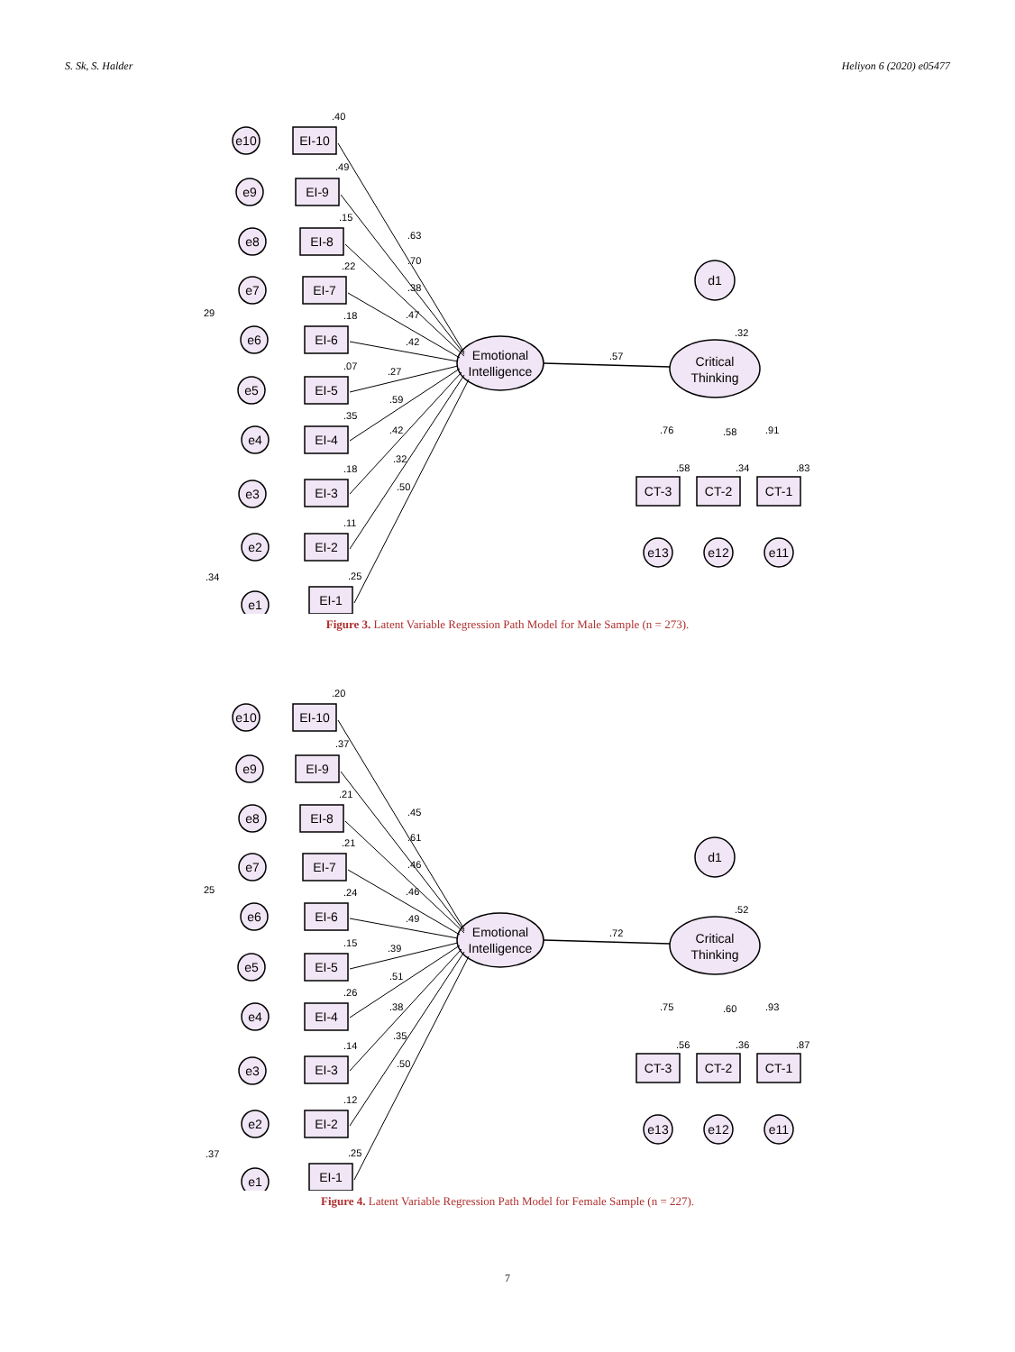S. Sk, S. Halder Heliyon 6 (2020) e05477
Emotional
Intelligence
Critical
Thinking
d1
.57
.32
CT-3
CT-2
CT-1
e13
e12
e11
.76
.58
.91
.58
.34
.83
EI-10
EI-9
EI-8
EI-7
EI-6
EI-5
EI-4
EI-3
EI-2
EI-1
e10
e9
e8
e7
e6
e5
e4
e3
e2
e1
.40
.49
.15
.22
.18
.07
.35
.18
.11
.25
.63
.70
.38
.47
.42
.27
.59
.42
.32
.50
29
.34
Figure 3. Latent Variable Regression Path Model for Male Sample (n = 273).
Emotional
Intelligence
Critical
Thinking
d1
.72
.52
CT-3
CT-2
CT-1
e13
e12
e11
.75
.60
.93
.56
.36
.87
EI-10
EI-9
EI-8
EI-7
EI-6
EI-5
EI-4
EI-3
EI-2
EI-1
e10
e9
e8
e7
e6
e5
e4
e3
e2
e1
.20
.37
.21
.21
.24
.15
.26
.14
.12
.25
.45
.61
.46
.46
.49
.39
.51
.38
.35
.50
25
.37
Figure 4. Latent Variable Regression Path Model for Female Sample (n = 227).
7